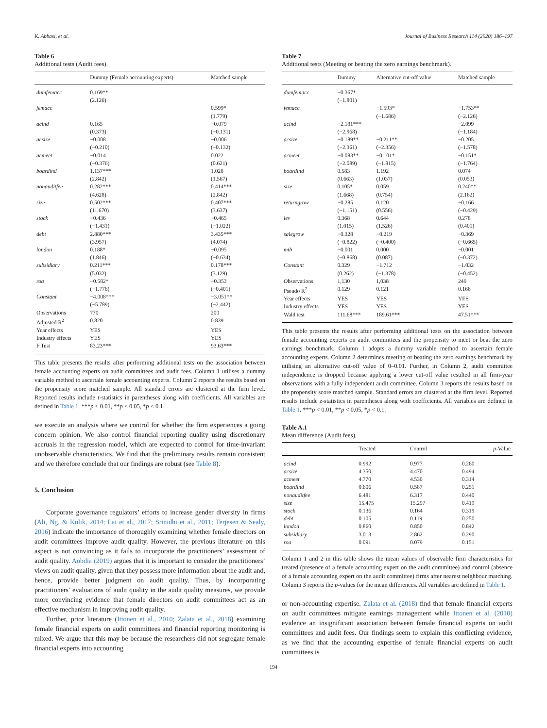K. Abbasi, et al. Journal of Business Research 114 (2020) 186–197
Table 6
Additional tests (Audit fees).
| | Dummy (Female accounting experts) | Matched sample |
| --- | --- | --- |
| dumfemacc | 0.169** (2.126) | |
| femacc | | 0.599* (1.779) |
| acind | 0.165 (0.373) | −0.079 (−0.131) |
| acsize | −0.008 (−0.210) | −0.006 (−0.132) |
| acmeet | −0.014 (−0.376) | 0.022 (0.621) |
| boardind | 1.137*** (2.842) | 1.028 (1.567) |
| nonauditfee | 0.282*** (4.628) | 0.414*** (2.842) |
| size | 0.502*** (11.670) | 0.407*** (3.637) |
| stock | −0.436 (−1.431) | −0.465 (−1.022) |
| debt | 2.880*** (3.957) | 3.435*** (4.074) |
| london | 0.188* (1.846) | −0.095 (−0.634) |
| subsidiary | 0.211*** (5.032) | 0.178*** (3.129) |
| roa | −0.582* (−1.776) | −0.353 (−0.401) |
| Constant | −4.008*** (−5.789) | −3.051** (−2.442) |
| Observations | 770 | 200 |
| Adjusted R<sup>2</sup> | 0.820 | 0.839 |
| Year effects | YES | YES |
| Industry effects | YES | YES |
| F Test | 83.23*** | 93.63*** |
This table presents the results after performing additional tests on the association between female accounting experts on audit committees and audit fees. Column 1 utilises a dummy variable method to ascertain female accounting experts. Column 2 reports the results based on the propensity score matched sample. All standard errors are clustered at the firm level. Reported results include t-statistics in parentheses along with coefficients. All variables are defined in Table 1. ***p < 0.01, **p < 0.05, *p < 0.1.
we execute an analysis where we control for whether the firm experiences a going concern opinion. We also control financial reporting quality using discretionary accruals in the regression model, which are expected to control for time-invariant unobservable characteristics. We find that the preliminary results remain consistent and we therefore conclude that our findings are robust (see Table 8).
5. Conclusion
Corporate governance regulators’ efforts to increase gender diversity in firms (Ali, Ng, & Kulik, 2014; Lai et al., 2017; Srinidhi et al., 2011; Terjesen & Sealy, 2016) indicate the importance of thoroughly examining whether female directors on audit committees improve audit quality. However, the previous literature on this aspect is not convincing as it fails to incorporate the practitioners’ assessment of audit quality. Aobdia (2019) argues that it is important to consider the practitioners’ views on audit quality, given that they possess more information about the audit and, hence, provide better judgment on audit quality. Thus, by incorporating practitioners’ evaluations of audit quality in the audit quality measures, we provide more convincing evidence that female directors on audit committees act as an effective mechanism in improving audit quality.
Further, prior literature (Ittonen et al., 2010; Zalata et al., 2018) examining female financial experts on audit committees and financial reporting monitoring is mixed. We argue that this may be because the researchers did not segregate female financial experts into accounting
Table 7
Additional tests (Meeting or beating the zero earnings benchmark).
| | Dummy | Alternative cut-off value | Matched sample |
| --- | --- | --- | --- |
| dumfemacc | −0.367* (−1.801) | | |
| femacc | | −1.593* (−1.686) | −1.753** (−2.126) |
| acind | −2.181*** (−2.968) | | −2.099 (−1.184) |
| acsize | −0.189** (−2.361) | −0.211** (−2.356) | −0.205 (−1.578) |
| acmeet | −0.083** (−2.089) | −0.101* (−1.815) | −0.151* (−1.764) |
| boardind | 0.583 (0.663) | 1.192 (1.037) | 0.074 (0.053) |
| size | 0.105* (1.668) | 0.059 (0.754) | 0.240** (2.162) |
| returngrow | −0.285 (−1.151) | 0.120 (0.556) | −0.166 (−0.429) |
| lev | 0.368 (1.015) | 0.644 (1.526) | 0.278 (0.401) |
| salegrow | −0.328 (−0.822) | −0.219 (−0.400) | −0.369 (−0.665) |
| mtb | −0.001 (−0.868) | 0.000 (0.087) | −0.001 (−0.372) |
| Constant | 0.329 (0.262) | −1.712 (−1.378) | −1.032 (−0.452) |
| Observations | 1,130 | 1,038 | 249 |
| Pseudo R<sup>2</sup> | 0.129 | 0.121 | 0.166 |
| Year effects | YES | YES | YES |
| Industry effects | YES | YES | YES |
| Wald test | 111.68*** | 189.61*** | 47.51*** |
This table presents the results after performing additional tests on the association between female accounting experts on audit committees and the propensity to meet or beat the zero earnings benchmark. Column 1 adopts a dummy variable method to ascertain female accounting experts. Column 2 determines meeting or beating the zero earnings benchmark by utilising an alternative cut-off value of 0–0.01. Further, in Column 2, audit committee independence is dropped because applying a lower cut-off value resulted in all firm-year observations with a fully independent audit committee. Column 3 reports the results based on the propensity score matched sample. Standard errors are clustered at the firm level. Reported results include z-statistics in parentheses along with coefficients. All variables are defined in Table 1. ***p < 0.01, **p < 0.05, *p < 0.1.
Table A.1
Mean difference (Audit fees).
| | Treated | Control | p -Value |
| --- | --- | --- | --- |
| acind | 0.992 | 0.977 | 0.260 |
| acsize | 4.350 | 4.470 | 0.494 |
| acmeet | 4.770 | 4.530 | 0.314 |
| boardind | 0.606 | 0.587 | 0.251 |
| nonauditfee | 6.481 | 6.317 | 0.440 |
| size | 15.475 | 15.297 | 0.419 |
| stock | 0.136 | 0.164 | 0.319 |
| debt | 0.105 | 0.119 | 0.250 |
| london | 0.860 | 0.850 | 0.842 |
| subsidiary | 3.013 | 2.862 | 0.290 |
| roa | 0.091 | 0.079 | 0.151 |
Column 1 and 2 in this table shows the mean values of observable firm characteristics for treated (presence of a female accounting expert on the audit committee) and control (absence of a female accounting expert on the audit committee) firms after nearest neighbour matching. Column 3 reports the p-values for the mean differences. All variables are defined in Table 1.
or non-accounting expertise. Zalata et al. (2018) find that female financial experts on audit committees mitigate earnings management while Ittonen et al. (2010) evidence an insignificant association between female financial experts on audit committees and audit fees. Our findings seem to explain this conflicting evidence, as we find that the accounting expertise of female financial experts on audit committees is
194